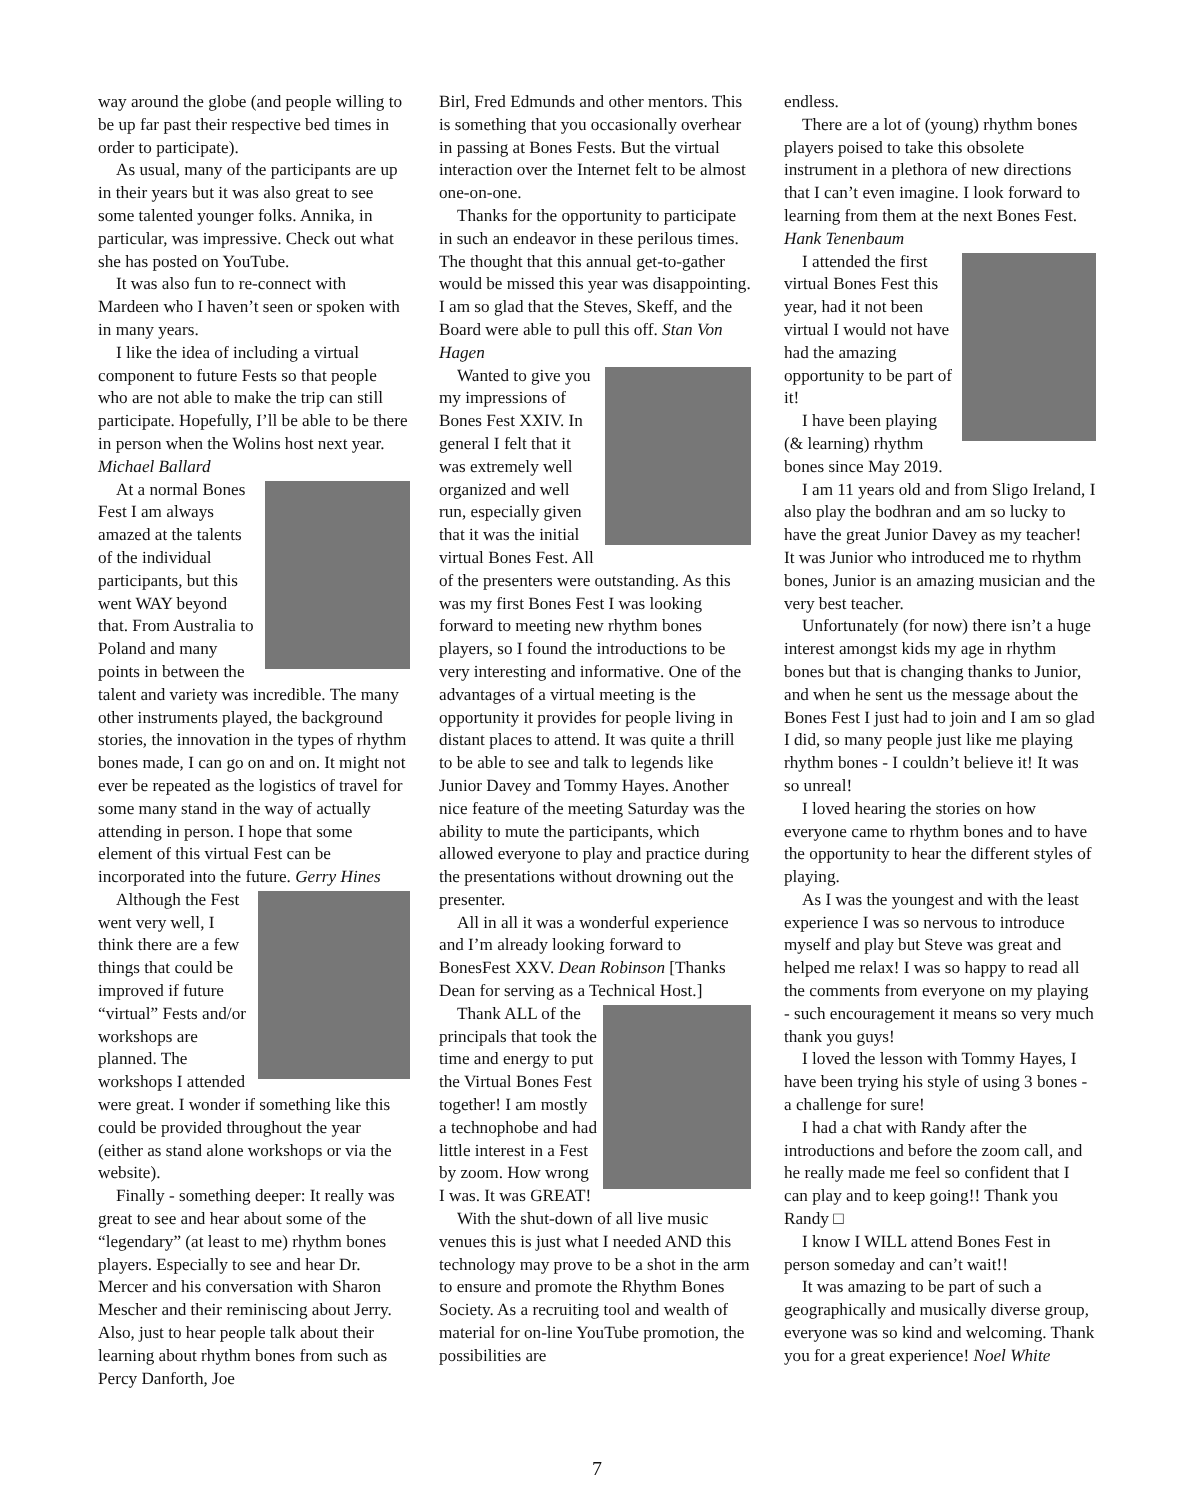way around the globe (and people willing to be up far past their respective bed times in order to participate).
As usual, many of the participants are up in their years but it was also great to see some talented younger folks. Annika, in particular, was impressive. Check out what she has posted on YouTube.
It was also fun to re-connect with Mardeen who I haven’t seen or spoken with in many years.
I like the idea of including a virtual component to future Fests so that people who are not able to make the trip can still participate. Hopefully, I’ll be able to be there in person when the Wolins host next year. Michael Ballard
At a normal Bones Fest I am always amazed at the talents of the individual participants, but this went WAY beyond that. From Australia to Poland and many points in between the talent and variety was incredible. The many other instruments played, the background stories, the innovation in the types of rhythm bones made, I can go on and on. It might not ever be repeated as the logistics of travel for some many stand in the way of actually attending in person. I hope that some element of this virtual Fest can be incorporated into the future. Gerry Hines
Although the Fest went very well, I think there are a few things that could be improved if future “virtual” Fests and/or workshops are planned. The workshops I attended were great. I wonder if something like this could be provided throughout the year (either as stand alone workshops or via the website).
Finally - something deeper: It really was great to see and hear about some of the “legendary” (at least to me) rhythm bones players. Especially to see and hear Dr. Mercer and his conversation with Sharon Mescher and their reminiscing about Jerry. Also, just to hear people talk about their learning about rhythm bones from such as Percy Danforth, Joe
Birl, Fred Edmunds and other mentors. This is something that you occasionally overhear in passing at Bones Fests. But the virtual interaction over the Internet felt to be almost one-on-one.
Thanks for the opportunity to participate in such an endeavor in these perilous times. The thought that this annual get-to-gather would be missed this year was disappointing. I am so glad that the Steves, Skeff, and the Board were able to pull this off. Stan Von Hagen
Wanted to give you my impressions of Bones Fest XXIV. In general I felt that it was extremely well organized and well run, especially given that it was the initial virtual Bones Fest. All of the presenters were outstanding. As this was my first Bones Fest I was looking forward to meeting new rhythm bones players, so I found the introductions to be very interesting and informative. One of the advantages of a virtual meeting is the opportunity it provides for people living in distant places to attend. It was quite a thrill to be able to see and talk to legends like Junior Davey and Tommy Hayes. Another nice feature of the meeting Saturday was the ability to mute the participants, which allowed everyone to play and practice during the presentations without drowning out the presenter.
All in all it was a wonderful experience and I’m already looking forward to BonesFest XXV. Dean Robinson [Thanks Dean for serving as a Technical Host.]
Thank ALL of the principals that took the time and energy to put the Virtual Bones Fest together! I am mostly a technophobe and had little interest in a Fest by zoom. How wrong I was. It was GREAT!
With the shut-down of all live music venues this is just what I needed AND this technology may prove to be a shot in the arm to ensure and promote the Rhythm Bones Society. As a recruiting tool and wealth of material for on-line YouTube promotion, the possibilities are
endless.
There are a lot of (young) rhythm bones players poised to take this obsolete instrument in a plethora of new directions that I can’t even imagine. I look forward to learning from them at the next Bones Fest. Hank Tenenbaum
I attended the first virtual Bones Fest this year, had it not been virtual I would not have had the amazing opportunity to be part of it!
I have been playing (& learning) rhythm bones since May 2019.
I am 11 years old and from Sligo Ireland, I also play the bodhran and am so lucky to have the great Junior Davey as my teacher! It was Junior who introduced me to rhythm bones, Junior is an amazing musician and the very best teacher.
Unfortunately (for now) there isn’t a huge interest amongst kids my age in rhythm bones but that is changing thanks to Junior, and when he sent us the message about the Bones Fest I just had to join and I am so glad I did, so many people just like me playing rhythm bones - I couldn’t believe it! It was so unreal!
I loved hearing the stories on how everyone came to rhythm bones and to have the opportunity to hear the different styles of playing.
As I was the youngest and with the least experience I was so nervous to introduce myself and play but Steve was great and helped me relax! I was so happy to read all the comments from everyone on my playing - such encouragement it means so very much thank you guys!
I loved the lesson with Tommy Hayes, I have been trying his style of using 3 bones - a challenge for sure!
I had a chat with Randy after the introductions and before the zoom call, and he really made me feel so confident that I can play and to keep going!! Thank you Randy □
I know I WILL attend Bones Fest in person someday and can’t wait!!
It was amazing to be part of such a geographically and musically diverse group, everyone was so kind and welcoming. Thank you for a great experience! Noel White
7